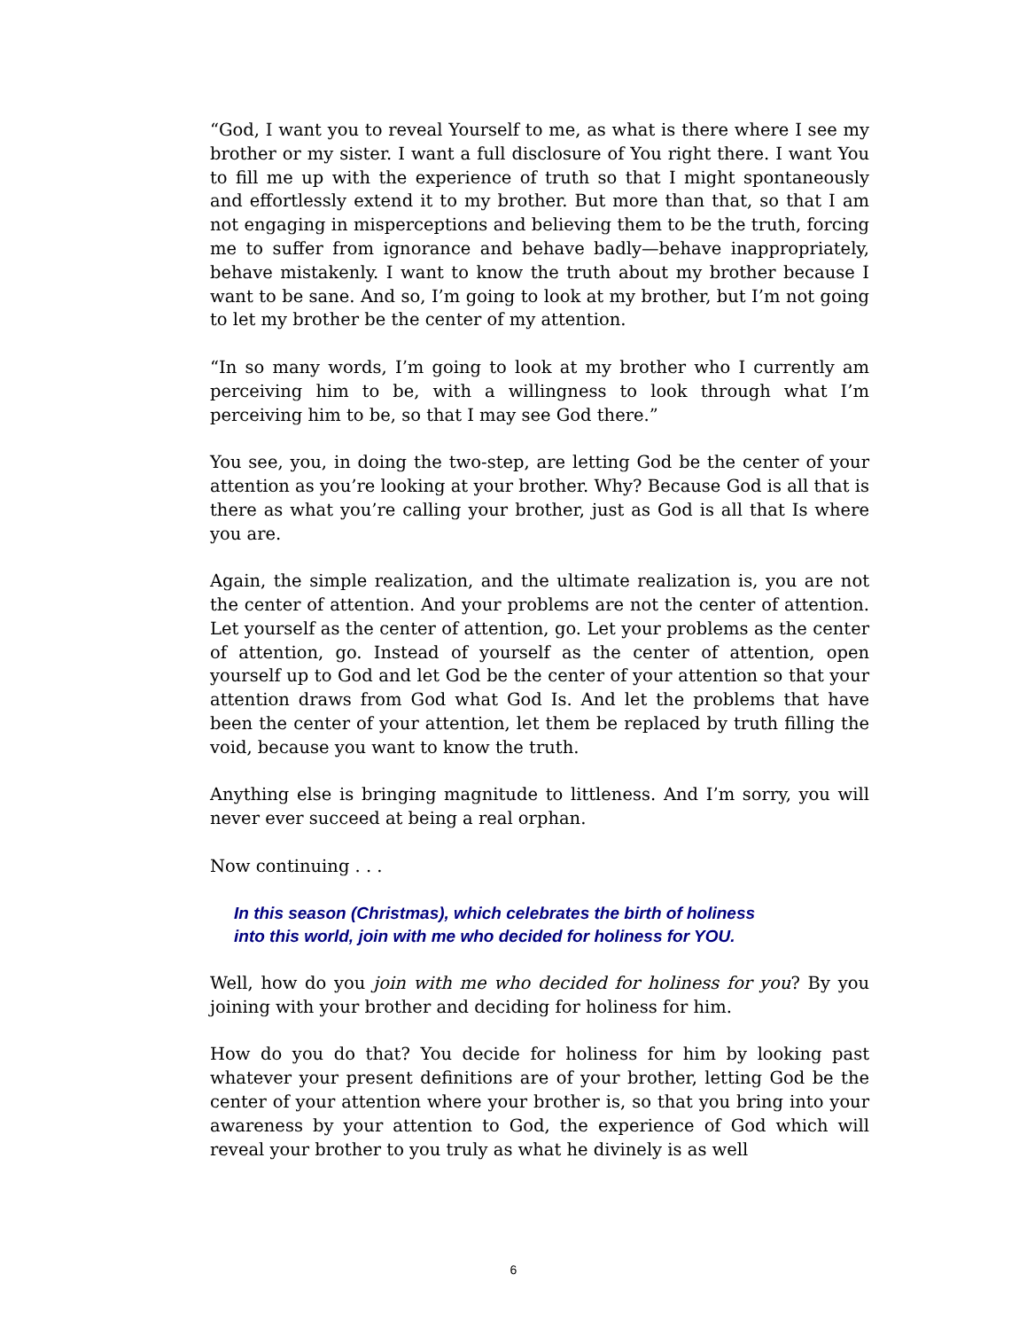“God, I want you to reveal Yourself to me, as what is there where I see my brother or my sister. I want a full disclosure of You right there. I want You to fill me up with the experience of truth so that I might spontaneously and effortlessly extend it to my brother. But more than that, so that I am not engaging in misperceptions and believing them to be the truth, forcing me to suffer from ignorance and behave badly—behave inappropriately, behave mistakenly. I want to know the truth about my brother because I want to be sane. And so, I’m going to look at my brother, but I’m not going to let my brother be the center of my attention.
“In so many words, I’m going to look at my brother who I currently am perceiving him to be, with a willingness to look through what I’m perceiving him to be, so that I may see God there.”
You see, you, in doing the two-step, are letting God be the center of your attention as you’re looking at your brother. Why? Because God is all that is there as what you’re calling your brother, just as God is all that Is where you are.
Again, the simple realization, and the ultimate realization is, you are not the center of attention. And your problems are not the center of attention. Let yourself as the center of attention, go. Let your problems as the center of attention, go. Instead of yourself as the center of attention, open yourself up to God and let God be the center of your attention so that your attention draws from God what God Is. And let the problems that have been the center of your attention, let them be replaced by truth filling the void, because you want to know the truth.
Anything else is bringing magnitude to littleness. And I’m sorry, you will never ever succeed at being a real orphan.
Now continuing . . .
In this season (Christmas), which celebrates the birth of holiness
into this world, join with me who decided for holiness for YOU.
Well, how do you join with me who decided for holiness for you? By you joining with your brother and deciding for holiness for him.
How do you do that? You decide for holiness for him by looking past whatever your present definitions are of your brother, letting God be the center of your attention where your brother is, so that you bring into your awareness by your attention to God, the experience of God which will reveal your brother to you truly as what he divinely is as well
6